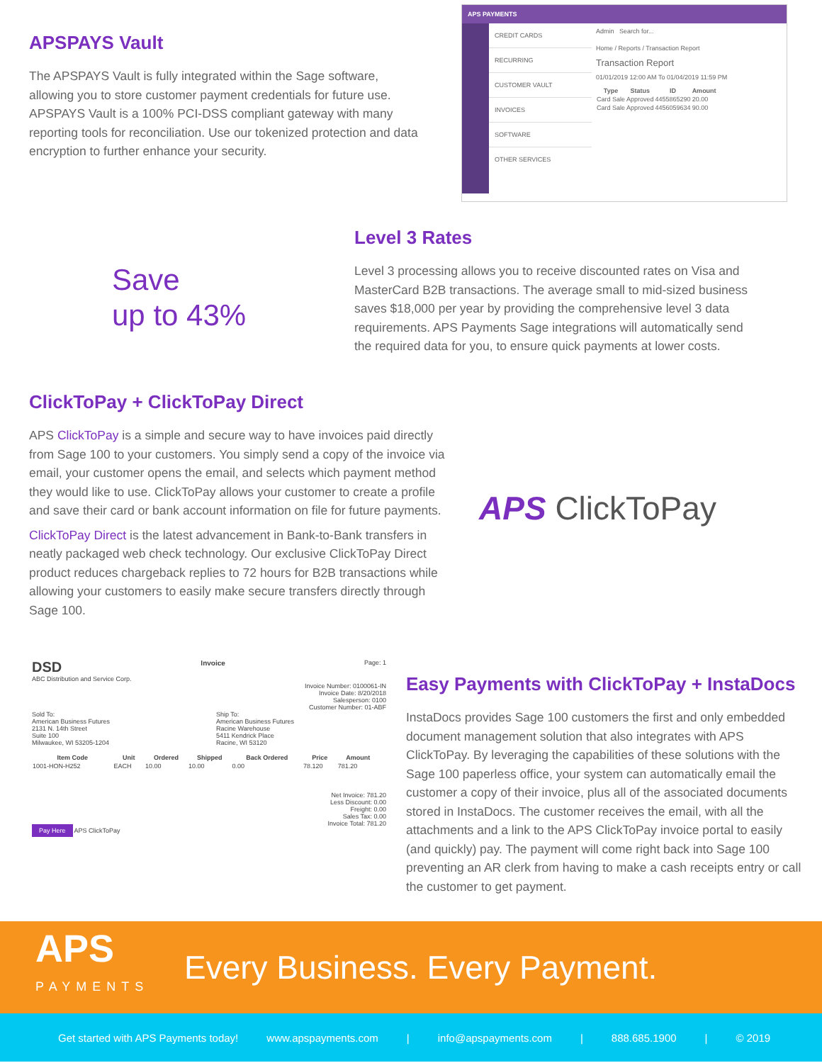APSPAYS Vault
The APSPAYS Vault is fully integrated within the Sage software, allowing you to store customer payment credentials for future use. APSPAYS Vault is a 100% PCI-DSS compliant gateway with many reporting tools for reconciliation. Use our tokenized protection and data encryption to further enhance your security.
APS PAYMENTS
CREDIT CARDS
RECURRING
CUSTOMER VAULT
INVOICES
SOFTWARE
OTHER SERVICES
Admin Search for...
Home / Reports / Transaction Report
Transaction Report
01/01/2019 12:00 AM To 01/04/2019 11:59 PM
| Type | Status | ID | Amount |
| --- | --- | --- | --- |
| Card Sale | Approved | 4455865290 | 20.00 |
| Card Sale | Approved | 4456059634 | 90.00 |
Save
up to 43%
Level 3 Rates
Level 3 processing allows you to receive discounted rates on Visa and MasterCard B2B transactions. The average small to mid-sized business saves $18,000 per year by providing the comprehensive level 3 data requirements. APS Payments Sage integrations will automatically send the required data for you, to ensure quick payments at lower costs.
ClickToPay + ClickToPay Direct
APS ClickToPay is a simple and secure way to have invoices paid directly from Sage 100 to your customers. You simply send a copy of the invoice via email, your customer opens the email, and selects which payment method they would like to use. ClickToPay allows your customer to create a profile and save their card or bank account information on file for future payments.
ClickToPay Direct is the latest advancement in Bank-to-Bank transfers in neatly packaged web check technology. Our exclusive ClickToPay Direct product reduces chargeback replies to 72 hours for B2B transactions while allowing your customers to easily make secure transfers directly through Sage 100.
APS ClickToPay
DSD Invoice Page: 1
ABC Distribution and Service Corp.
Invoice Number: 0100061-IN
Invoice Date: 8/20/2018
Salesperson: 0100
Customer Number: 01-ABF
Sold To:
American Business Futures
2131 N. 14th Street
Suite 100
Milwaukee, WI 53205-1204
Ship To:
American Business Futures
Racine Warehouse
5411 Kendrick Place
Racine, WI 53120
| Item Code | Unit | Ordered | Shipped | Back Ordered | Price | Amount |
| --- | --- | --- | --- | --- | --- | --- |
| 1001-HON-H252 | EACH | 10.00 | 10.00 | 0.00 | 78.120 | 781.20 |
Net Invoice: 781.20
Less Discount: 0.00
Freight: 0.00
Sales Tax: 0.00
Invoice Total: 781.20
Pay Here APS ClickToPay
Easy Payments with ClickToPay + InstaDocs
InstaDocs provides Sage 100 customers the first and only embedded document management solution that also integrates with APS ClickToPay. By leveraging the capabilities of these solutions with the Sage 100 paperless office, your system can automatically email the customer a copy of their invoice, plus all of the associated documents stored in InstaDocs. The customer receives the email, with all the attachments and a link to the APS ClickToPay invoice portal to easily (and quickly) pay. The payment will come right back into Sage 100 preventing an AR clerk from having to make a cash receipts entry or call the customer to get payment.
APS
PAYMENTS
Every Business. Every Payment.
Get started with APS Payments today! www.apspayments.com | info@apspayments.com | 888.685.1900 | © 2019